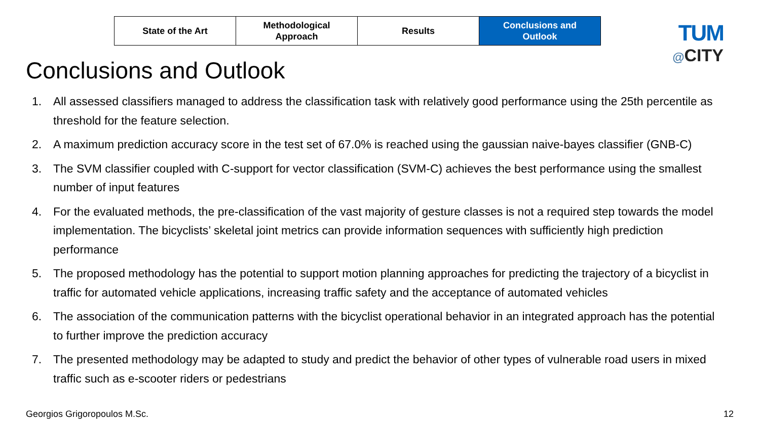| State of the Art | Methodological Approach | Results | Conclusions and Outlook |
TUM
@CITY
Conclusions and Outlook
1. All assessed classifiers managed to address the classification task with relatively good performance using the 25th percentile as threshold for the feature selection.
2. A maximum prediction accuracy score in the test set of 67.0% is reached using the gaussian naive-bayes classifier (GNB-C)
3. The SVM classifier coupled with C-support for vector classification (SVM-C) achieves the best performance using the smallest number of input features
4. For the evaluated methods, the pre-classification of the vast majority of gesture classes is not a required step towards the model implementation. The bicyclists’ skeletal joint metrics can provide information sequences with sufficiently high prediction performance
5. The proposed methodology has the potential to support motion planning approaches for predicting the trajectory of a bicyclist in traffic for automated vehicle applications, increasing traffic safety and the acceptance of automated vehicles
6. The association of the communication patterns with the bicyclist operational behavior in an integrated approach has the potential to further improve the prediction accuracy
7. The presented methodology may be adapted to study and predict the behavior of other types of vulnerable road users in mixed traffic such as e-scooter riders or pedestrians
Georgios Grigoropoulos M.Sc. 12